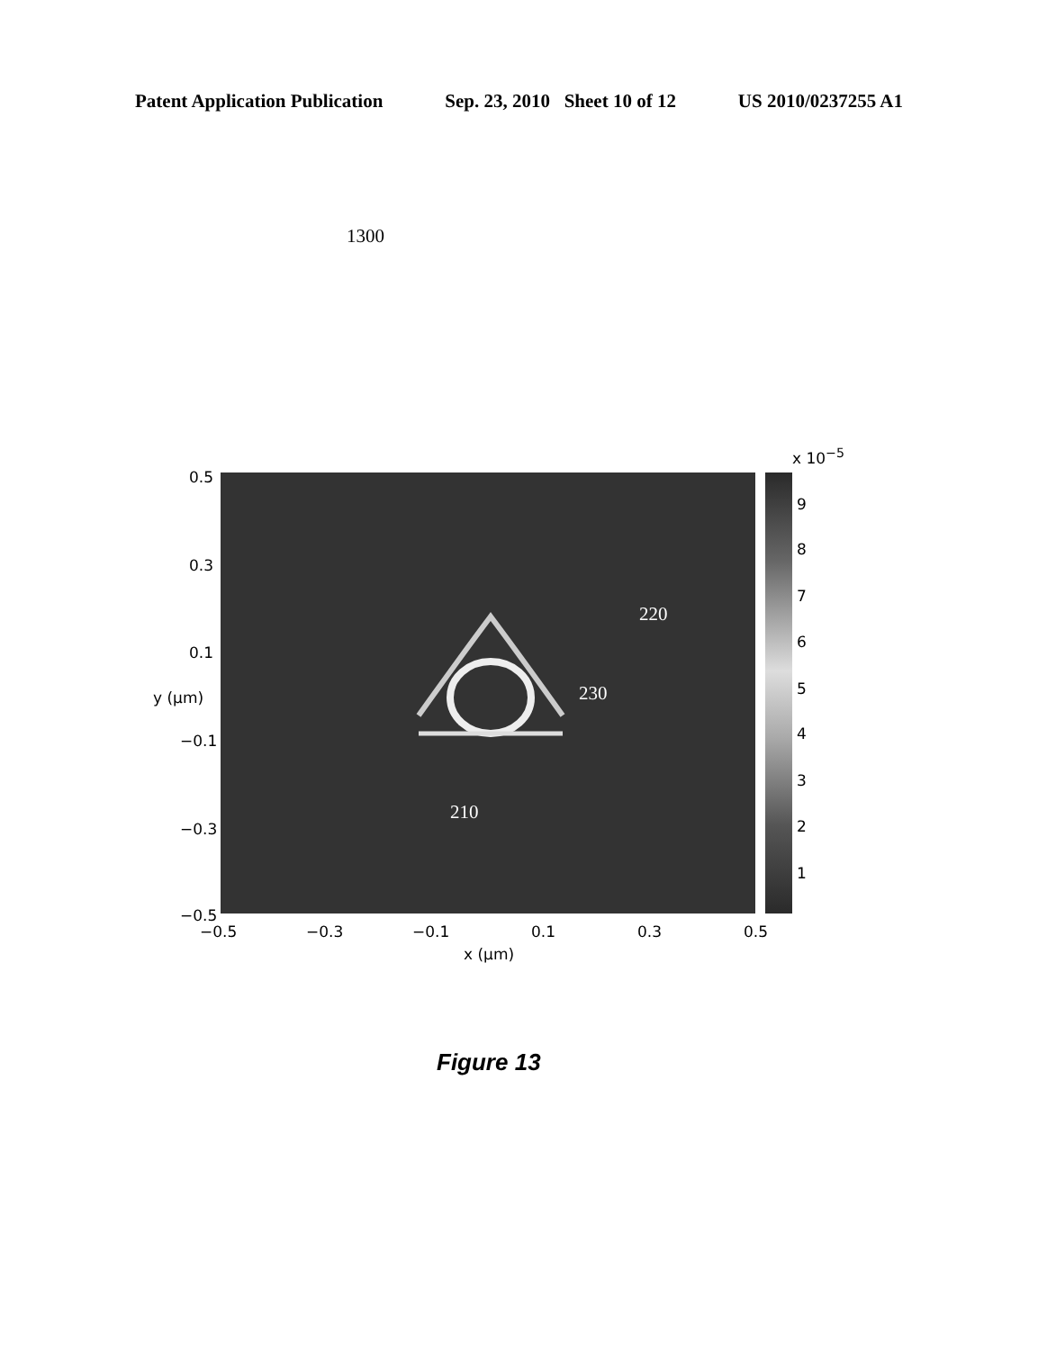Patent Application Publication Sep. 23, 2010 Sheet 10 of 12 US 2010/0237255 A1
1300
220
230
210
x 10<sup>−5</sup>
9
8
7
6
5
4
3
2
1
0.5
0.3
0.1
−0.1
−0.3
−0.5
y (μm)
−0.5 −0.3 −0.1 0.1 0.3 0.5
x (μm)
Figure 13